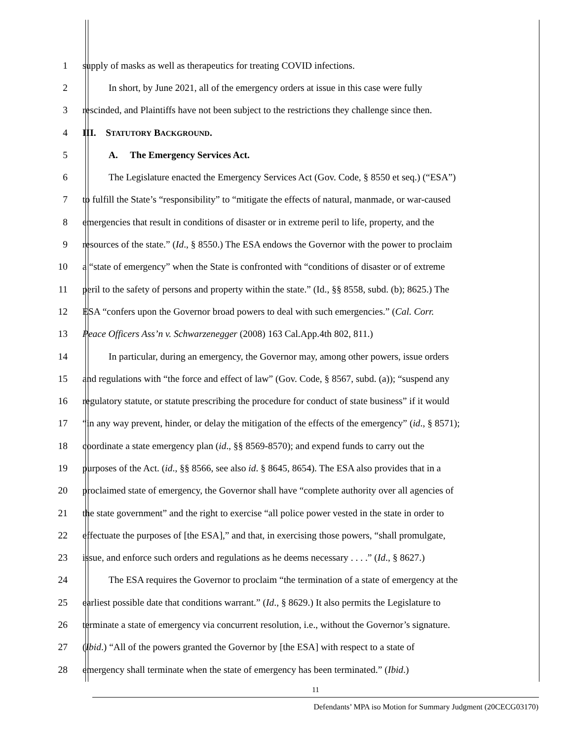1 supply of masks as well as therapeutics for treating COVID infections.
2 In short, by June 2021, all of the emergency orders at issue in this case were fully
3 rescinded, and Plaintiffs have not been subject to the restrictions they challenge since then.
4 III. STATUTORY BACKGROUND.
5 A. The Emergency Services Act.
6 The Legislature enacted the Emergency Services Act (Gov. Code, § 8550 et seq.) (“ESA”)
7 to fulfill the State’s “responsibility” to “mitigate the effects of natural, manmade, or war-caused
8 emergencies that result in conditions of disaster or in extreme peril to life, property, and the
9 resources of the state.” (Id., § 8550.) The ESA endows the Governor with the power to proclaim
10 a “state of emergency” when the State is confronted with “conditions of disaster or of extreme
11 peril to the safety of persons and property within the state.” (Id., §§ 8558, subd. (b); 8625.) The
12 ESA “confers upon the Governor broad powers to deal with such emergencies.” (Cal. Corr.
13 Peace Officers Ass’n v. Schwarzenegger (2008) 163 Cal.App.4th 802, 811.)
14 In particular, during an emergency, the Governor may, among other powers, issue orders
15 and regulations with “the force and effect of law” (Gov. Code, § 8567, subd. (a)); “suspend any
16 regulatory statute, or statute prescribing the procedure for conduct of state business” if it would
17 “in any way prevent, hinder, or delay the mitigation of the effects of the emergency” (id., § 8571);
18 coordinate a state emergency plan (id., §§ 8569-8570); and expend funds to carry out the
19 purposes of the Act. (id., §§ 8566, see also id. § 8645, 8654). The ESA also provides that in a
20 proclaimed state of emergency, the Governor shall have “complete authority over all agencies of
21 the state government” and the right to exercise “all police power vested in the state in order to
22 effectuate the purposes of [the ESA],” and that, in exercising those powers, “shall promulgate,
23 issue, and enforce such orders and regulations as he deems necessary . . . .” (Id., § 8627.)
24 The ESA requires the Governor to proclaim “the termination of a state of emergency at the
25 earliest possible date that conditions warrant.” (Id., § 8629.) It also permits the Legislature to
26 terminate a state of emergency via concurrent resolution, i.e., without the Governor’s signature.
27 (Ibid.) “All of the powers granted the Governor by [the ESA] with respect to a state of
28 emergency shall terminate when the state of emergency has been terminated.” (Ibid.)
11
Defendants’ MPA iso Motion for Summary Judgment (20CECG03170)